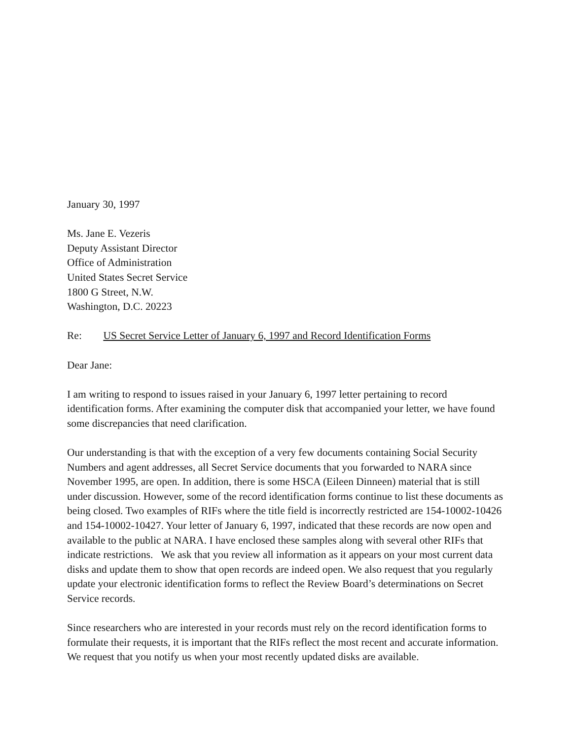January 30, 1997
Ms. Jane E. Vezeris
Deputy Assistant Director
Office of Administration
United States Secret Service
1800 G Street, N.W.
Washington, D.C. 20223
Re: US Secret Service Letter of January 6, 1997 and Record Identification Forms
Dear Jane:
I am writing to respond to issues raised in your January 6, 1997 letter pertaining to record identification forms. After examining the computer disk that accompanied your letter, we have found some discrepancies that need clarification.
Our understanding is that with the exception of a very few documents containing Social Security Numbers and agent addresses, all Secret Service documents that you forwarded to NARA since November 1995, are open. In addition, there is some HSCA (Eileen Dinneen) material that is still under discussion. However, some of the record identification forms continue to list these documents as being closed. Two examples of RIFs where the title field is incorrectly restricted are 154-10002-10426 and 154-10002-10427. Your letter of January 6, 1997, indicated that these records are now open and available to the public at NARA. I have enclosed these samples along with several other RIFs that indicate restrictions. We ask that you review all information as it appears on your most current data disks and update them to show that open records are indeed open. We also request that you regularly update your electronic identification forms to reflect the Review Board’s determinations on Secret Service records.
Since researchers who are interested in your records must rely on the record identification forms to formulate their requests, it is important that the RIFs reflect the most recent and accurate information. We request that you notify us when your most recently updated disks are available.